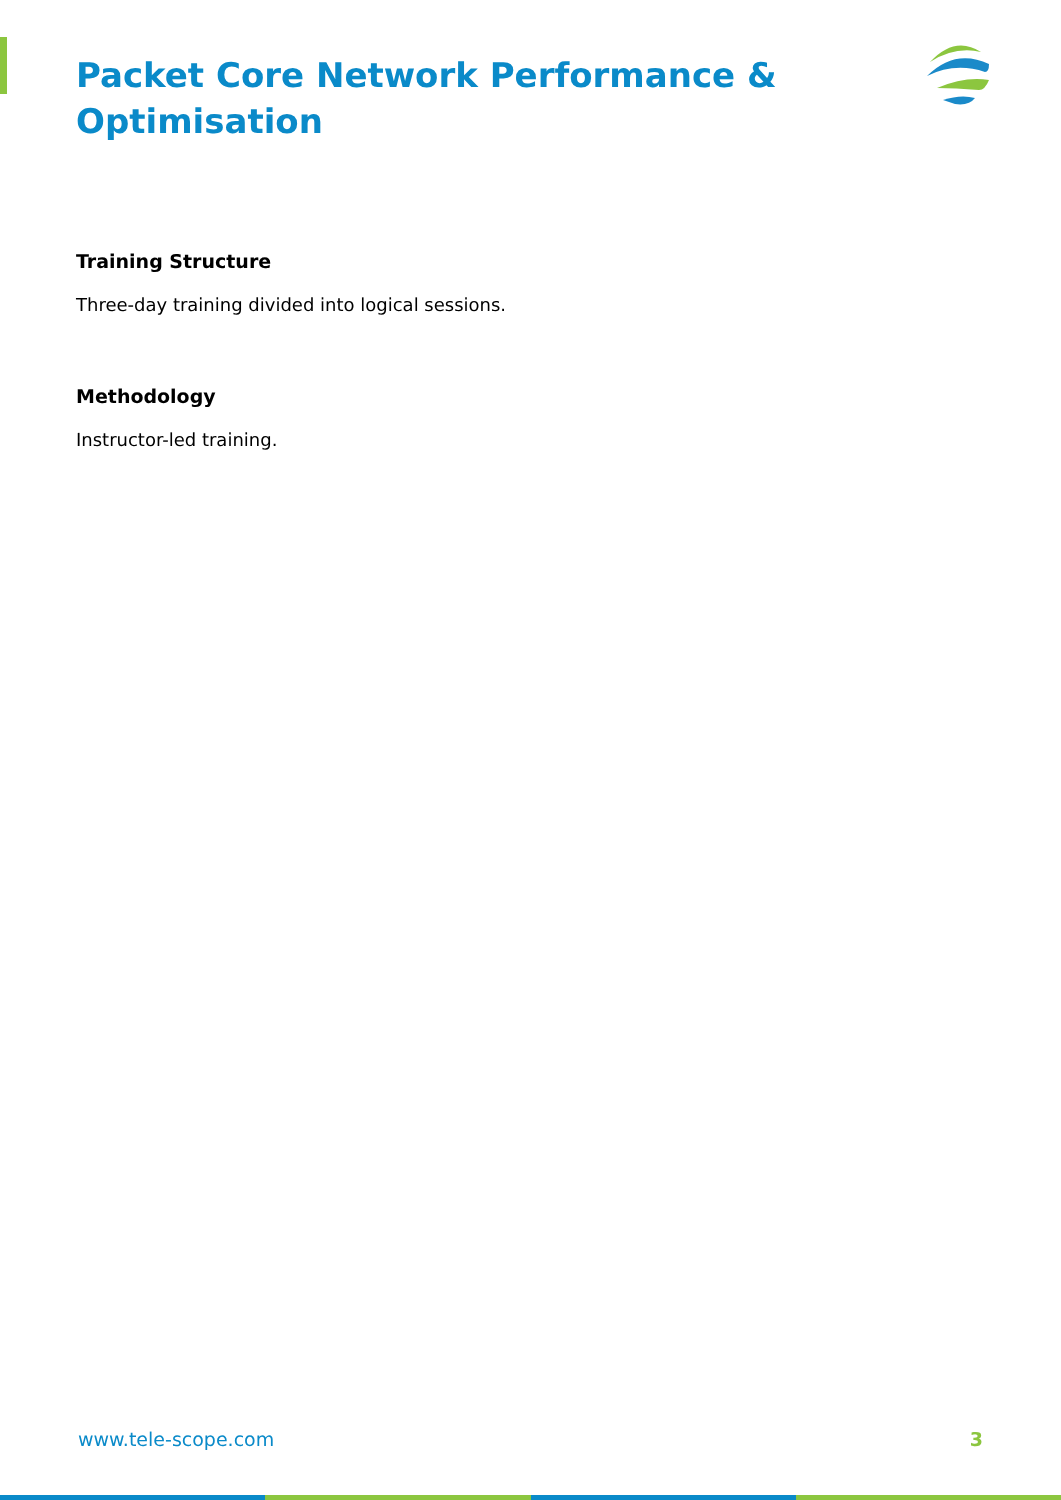Packet Core Network Performance & Optimisation
Training Structure
Three-day training divided into logical sessions.
Methodology
Instructor-led training.
www.tele-scope.com 3